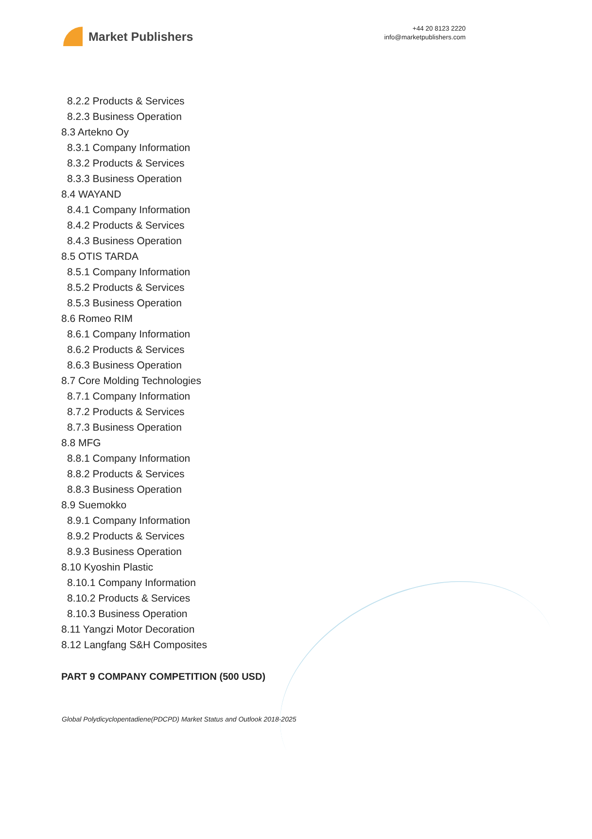Market Publishers
+44 20 8123 2220
info@marketpublishers.com
8.2.2 Products & Services
8.2.3 Business Operation
8.3 Artekno Oy
8.3.1 Company Information
8.3.2 Products & Services
8.3.3 Business Operation
8.4 WAYAND
8.4.1 Company Information
8.4.2 Products & Services
8.4.3 Business Operation
8.5 OTIS TARDA
8.5.1 Company Information
8.5.2 Products & Services
8.5.3 Business Operation
8.6 Romeo RIM
8.6.1 Company Information
8.6.2 Products & Services
8.6.3 Business Operation
8.7 Core Molding Technologies
8.7.1 Company Information
8.7.2 Products & Services
8.7.3 Business Operation
8.8 MFG
8.8.1 Company Information
8.8.2 Products & Services
8.8.3 Business Operation
8.9 Suemokko
8.9.1 Company Information
8.9.2 Products & Services
8.9.3 Business Operation
8.10 Kyoshin Plastic
8.10.1 Company Information
8.10.2 Products & Services
8.10.3 Business Operation
8.11 Yangzi Motor Decoration
8.12 Langfang S&H Composites
PART 9 COMPANY COMPETITION (500 USD)
Global Polydicyclopentadiene(PDCPD) Market Status and Outlook 2018-2025